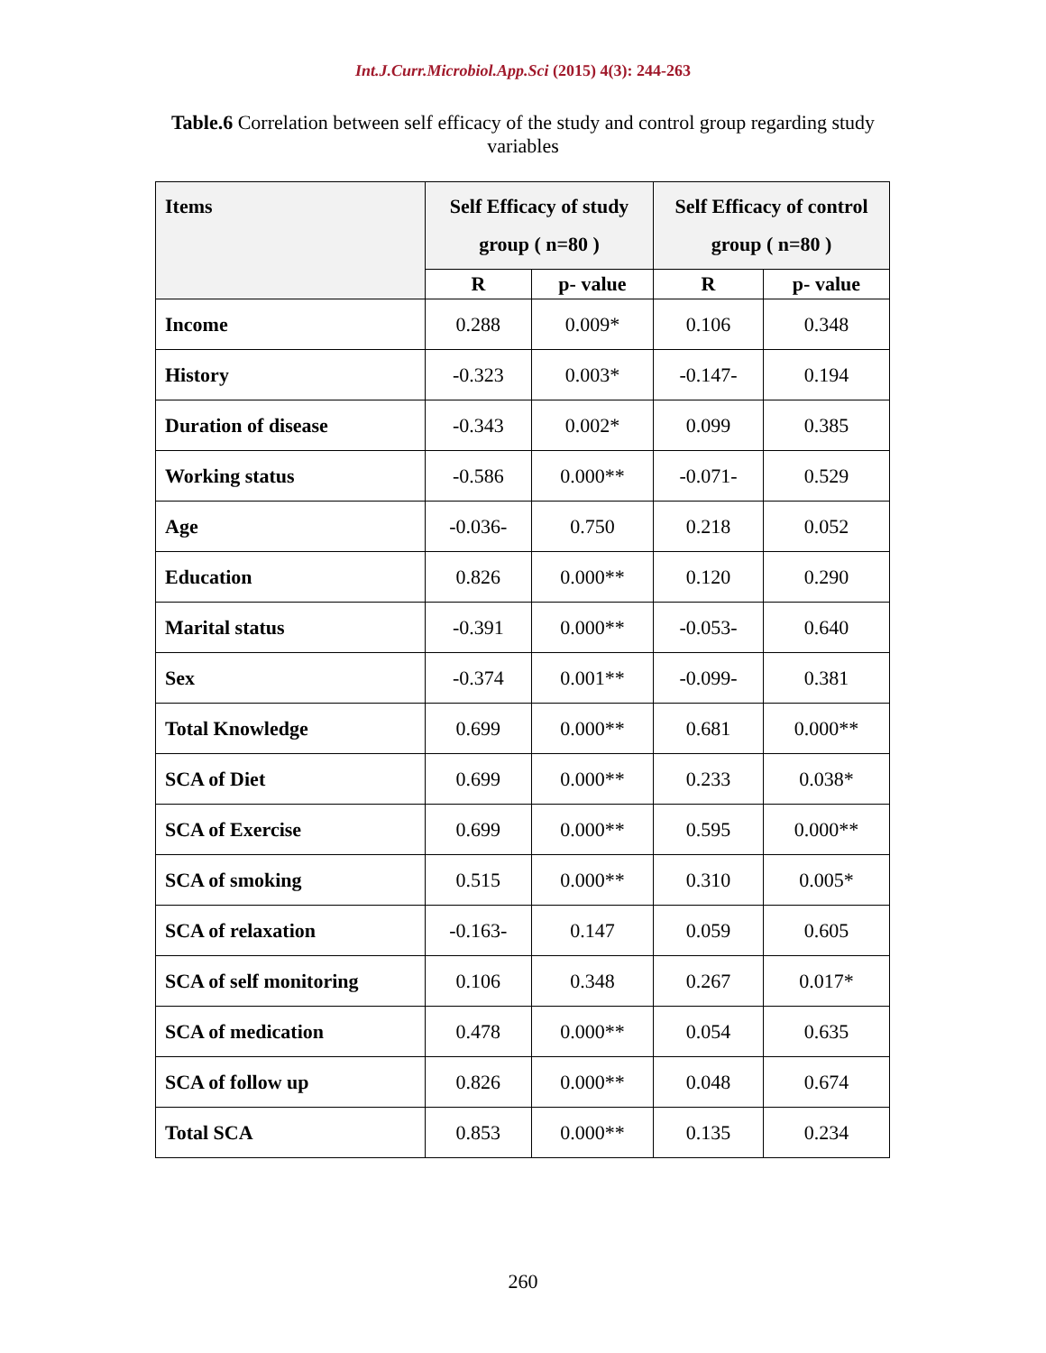Int.J.Curr.Microbiol.App.Sci (2015) 4(3): 244-263
Table.6 Correlation between self efficacy of the study and control group regarding study variables
| Items | Self Efficacy of study group ( n=80 ) | | Self Efficacy of control group ( n=80 ) | |
| --- | --- | --- | --- | --- |
| | R | p- value | R | p- value |
| Income | 0.288 | 0.009* | 0.106 | 0.348 |
| History | -0.323 | 0.003* | -0.147- | 0.194 |
| Duration of disease | -0.343 | 0.002* | 0.099 | 0.385 |
| Working status | -0.586 | 0.000** | -0.071- | 0.529 |
| Age | -0.036- | 0.750 | 0.218 | 0.052 |
| Education | 0.826 | 0.000** | 0.120 | 0.290 |
| Marital status | -0.391 | 0.000** | -0.053- | 0.640 |
| Sex | -0.374 | 0.001** | -0.099- | 0.381 |
| Total Knowledge | 0.699 | 0.000** | 0.681 | 0.000** |
| SCA of Diet | 0.699 | 0.000** | 0.233 | 0.038* |
| SCA of Exercise | 0.699 | 0.000** | 0.595 | 0.000** |
| SCA of smoking | 0.515 | 0.000** | 0.310 | 0.005* |
| SCA of relaxation | -0.163- | 0.147 | 0.059 | 0.605 |
| SCA of self monitoring | 0.106 | 0.348 | 0.267 | 0.017* |
| SCA of medication | 0.478 | 0.000** | 0.054 | 0.635 |
| SCA of follow up | 0.826 | 0.000** | 0.048 | 0.674 |
| Total SCA | 0.853 | 0.000** | 0.135 | 0.234 |
260